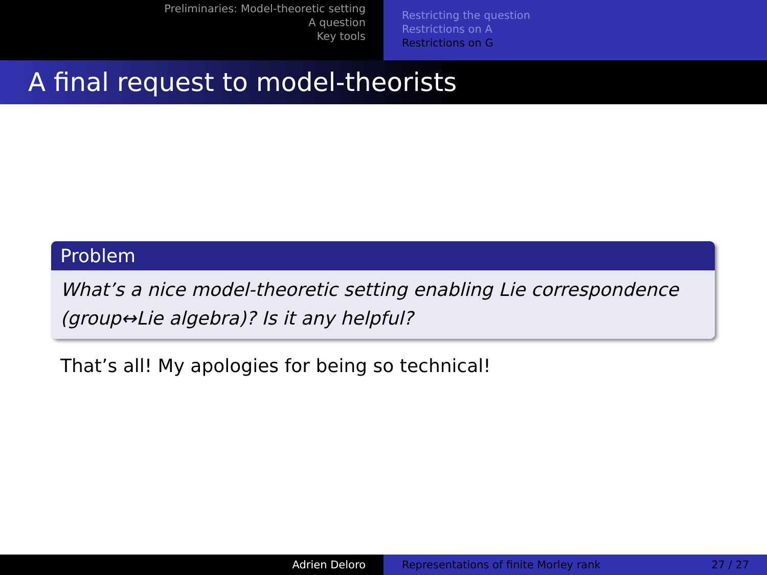Preliminaries: Model-theoretic setting
A question
Key tools
Restricting the question
Restrictions on A
Restrictions on G
A final request to model-theorists
Problem
What’s a nice model-theoretic setting enabling Lie correspondence (group↔Lie algebra)? Is it any helpful?
That’s all! My apologies for being so technical!
Adrien Deloro Representations of finite Morley rank 27 / 27